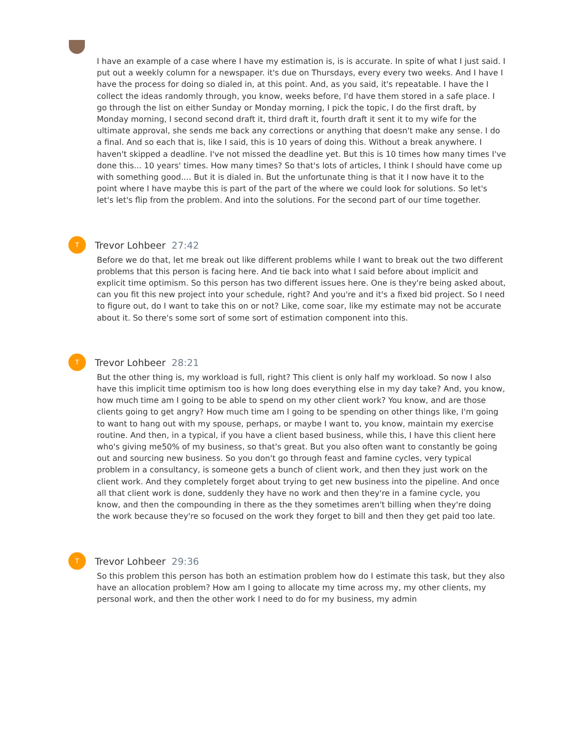I have an example of a case where I have my estimation is, is is accurate. In spite of what I just said. I put out a weekly column for a newspaper. it's due on Thursdays, every every two weeks. And I have I have the process for doing so dialed in, at this point. And, as you said, it's repeatable. I have the I collect the ideas randomly through, you know, weeks before, I'd have them stored in a safe place. I go through the list on either Sunday or Monday morning, I pick the topic, I do the first draft, by Monday morning, I second second draft it, third draft it, fourth draft it sent it to my wife for the ultimate approval, she sends me back any corrections or anything that doesn't make any sense. I do a final. And so each that is, like I said, this is 10 years of doing this. Without a break anywhere. I haven't skipped a deadline. I've not missed the deadline yet. But this is 10 times how many times I've done this... 10 years' times. How many times? So that's lots of articles, I think I should have come up with something good.... But it is dialed in. But the unfortunate thing is that it I now have it to the point where I have maybe this is part of the part of the where we could look for solutions. So let's let's let's flip from the problem. And into the solutions. For the second part of our time together.
T
Trevor Lohbeer 27:42
Before we do that, let me break out like different problems while I want to break out the two different problems that this person is facing here. And tie back into what I said before about implicit and explicit time optimism. So this person has two different issues here. One is they're being asked about, can you fit this new project into your schedule, right? And you're and it's a fixed bid project. So I need to figure out, do I want to take this on or not? Like, come soar, like my estimate may not be accurate about it. So there's some sort of some sort of estimation component into this.
T
Trevor Lohbeer 28:21
But the other thing is, my workload is full, right? This client is only half my workload. So now I also have this implicit time optimism too is how long does everything else in my day take? And, you know, how much time am I going to be able to spend on my other client work? You know, and are those clients going to get angry? How much time am I going to be spending on other things like, I'm going to want to hang out with my spouse, perhaps, or maybe I want to, you know, maintain my exercise routine. And then, in a typical, if you have a client based business, while this, I have this client here who's giving me50% of my business, so that's great. But you also often want to constantly be going out and sourcing new business. So you don't go through feast and famine cycles, very typical problem in a consultancy, is someone gets a bunch of client work, and then they just work on the client work. And they completely forget about trying to get new business into the pipeline. And once all that client work is done, suddenly they have no work and then they're in a famine cycle, you know, and then the compounding in there as the they sometimes aren't billing when they're doing the work because they're so focused on the work they forget to bill and then they get paid too late.
T
Trevor Lohbeer 29:36
So this problem this person has both an estimation problem how do I estimate this task, but they also have an allocation problem? How am I going to allocate my time across my, my other clients, my personal work, and then the other work I need to do for my business, my admin